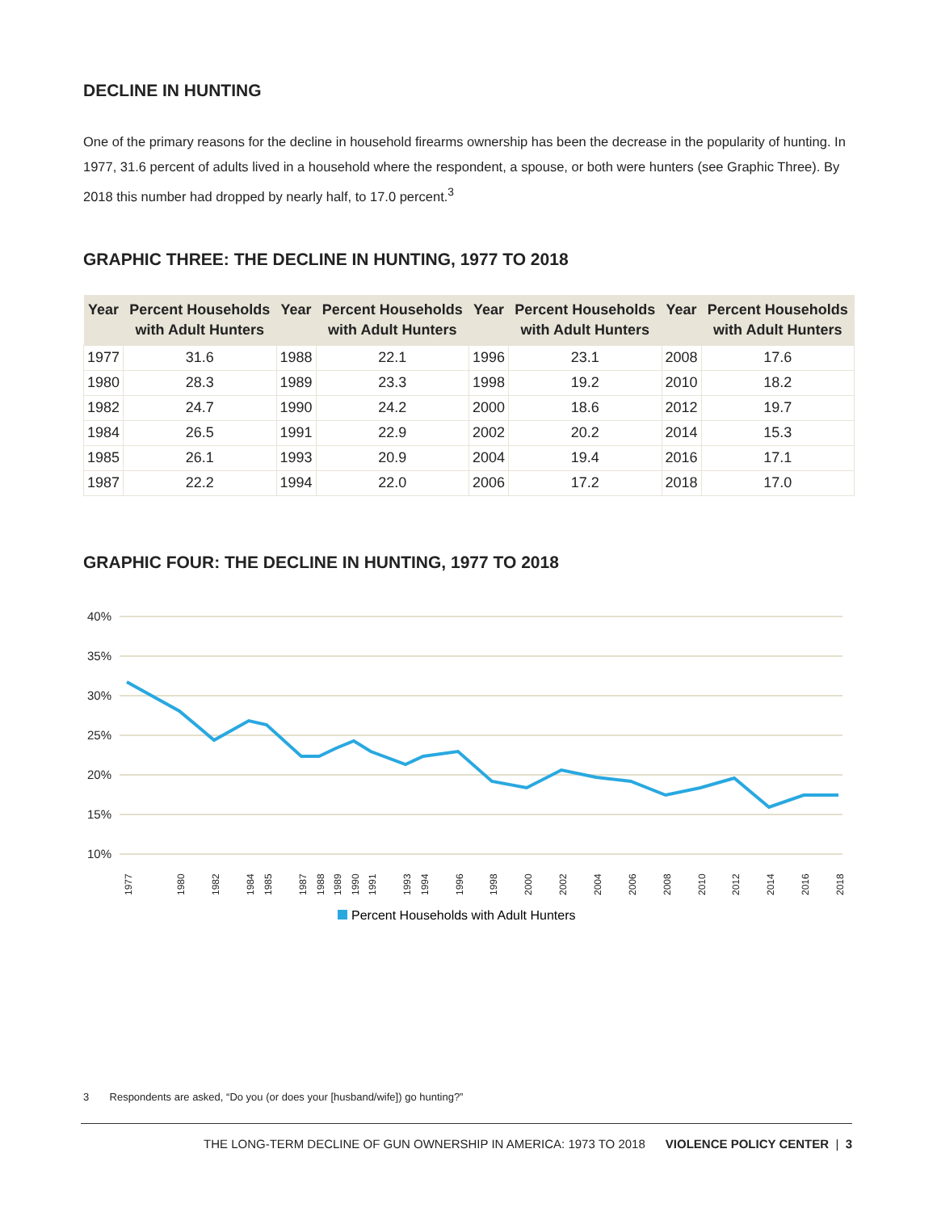DECLINE IN HUNTING
One of the primary reasons for the decline in household firearms ownership has been the decrease in the popularity of hunting. In 1977, 31.6 percent of adults lived in a household where the respondent, a spouse, or both were hunters (see Graphic Three). By 2018 this number had dropped by nearly half, to 17.0 percent.<sup>3</sup>
GRAPHIC THREE: THE DECLINE IN HUNTING, 1977 TO 2018
| Year | Percent Households with Adult Hunters | Year | Percent Households with Adult Hunters | Year | Percent Households with Adult Hunters | Year | Percent Households with Adult Hunters |
| --- | --- | --- | --- | --- | --- | --- | --- |
| 1977 | 31.6 | 1988 | 22.1 | 1996 | 23.1 | 2008 | 17.6 |
| 1980 | 28.3 | 1989 | 23.3 | 1998 | 19.2 | 2010 | 18.2 |
| 1982 | 24.7 | 1990 | 24.2 | 2000 | 18.6 | 2012 | 19.7 |
| 1984 | 26.5 | 1991 | 22.9 | 2002 | 20.2 | 2014 | 15.3 |
| 1985 | 26.1 | 1993 | 20.9 | 2004 | 19.4 | 2016 | 17.1 |
| 1987 | 22.2 | 1994 | 22.0 | 2006 | 17.2 | 2018 | 17.0 |
GRAPHIC FOUR: THE DECLINE IN HUNTING, 1977 TO 2018
40%
35%
30%
25%
20%
15%
10%
1977
1980
1982
1984
1985
1987
1988
1989
1990
1991
1993
1994
1996
1998
2000
2002
2004
2006
2008
2010
2012
2014
2016
2018
Percent Households with Adult Hunters
3 Respondents are asked, “Do you (or does your [husband/wife]) go hunting?”
THE LONG-TERM DECLINE OF GUN OWNERSHIP IN AMERICA: 1973 TO 2018 VIOLENCE POLICY CENTER | 3